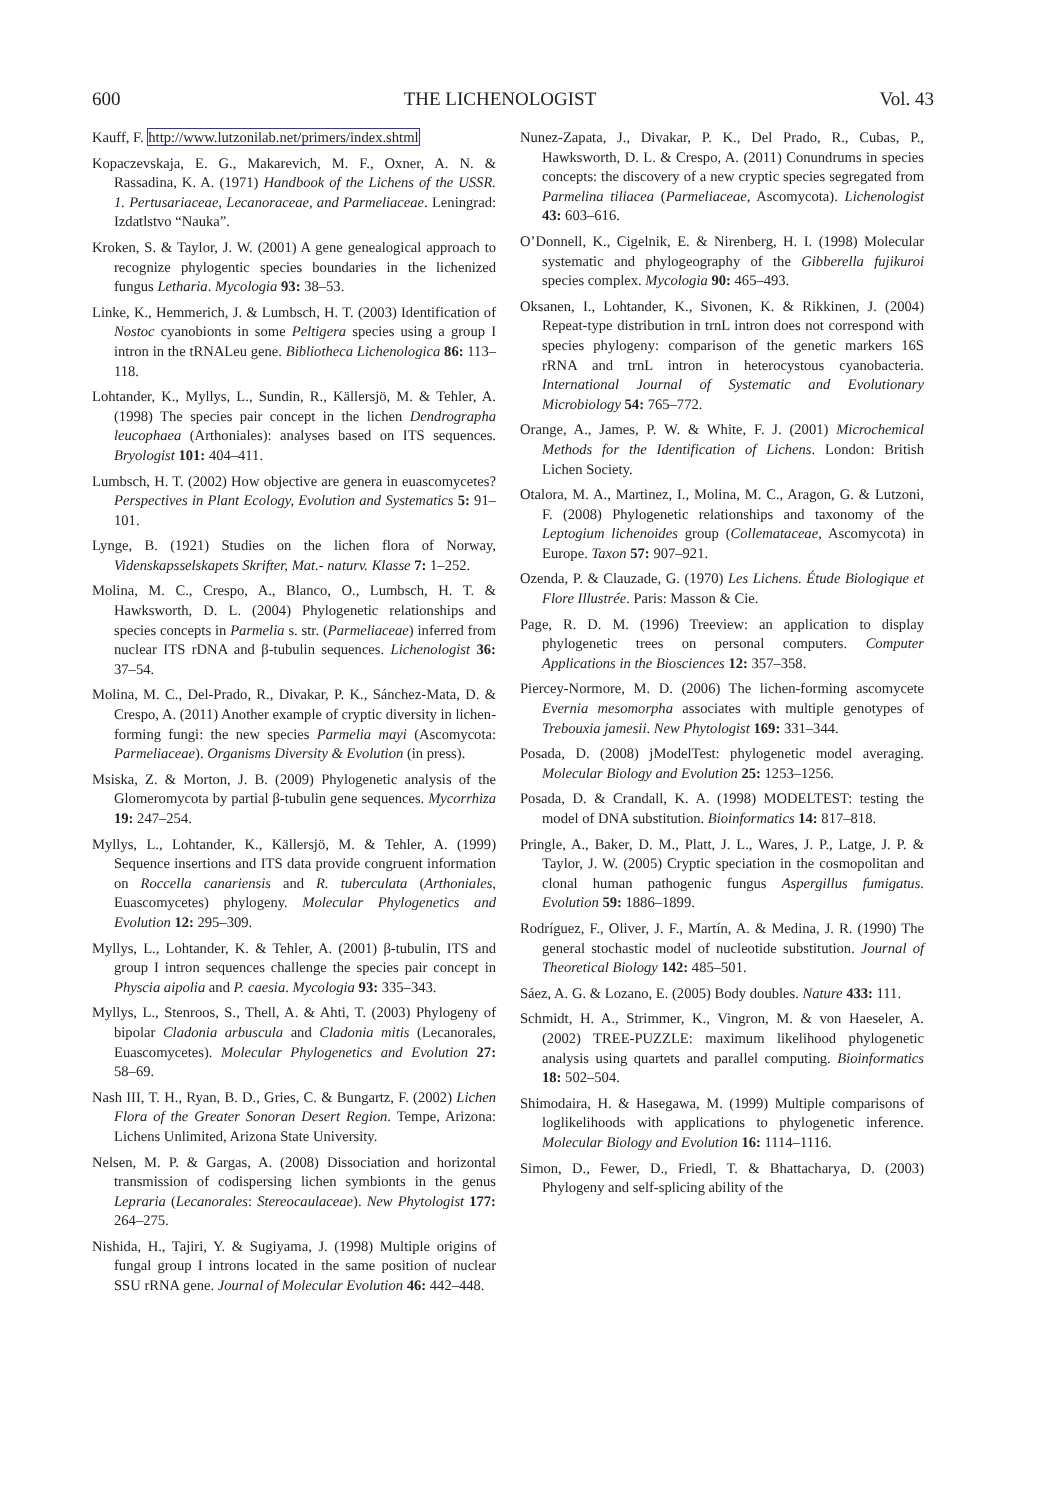600 THE LICHENOLOGIST Vol. 43
Kauff, F. http://www.lutzonilab.net/primers/index.shtml
Kopaczevskaja, E. G., Makarevich, M. F., Oxner, A. N. & Rassadina, K. A. (1971) Handbook of the Lichens of the USSR. 1. Pertusariaceae, Lecanoraceae, and Parmeliaceae. Leningrad: Izdatlstvo “Nauka”.
Kroken, S. & Taylor, J. W. (2001) A gene genealogical approach to recognize phylogentic species boundaries in the lichenized fungus Letharia. Mycologia 93: 38–53.
Linke, K., Hemmerich, J. & Lumbsch, H. T. (2003) Identification of Nostoc cyanobionts in some Peltigera species using a group I intron in the tRNALeu gene. Bibliotheca Lichenologica 86: 113–118.
Lohtander, K., Myllys, L., Sundin, R., Källersjö, M. & Tehler, A. (1998) The species pair concept in the lichen Dendrographa leucophaea (Arthoniales): analyses based on ITS sequences. Bryologist 101: 404–411.
Lumbsch, H. T. (2002) How objective are genera in euascomycetes? Perspectives in Plant Ecology, Evolution and Systematics 5: 91–101.
Lynge, B. (1921) Studies on the lichen flora of Norway, Videnskapsselskapets Skrifter, Mat.- naturv. Klasse 7: 1–252.
Molina, M. C., Crespo, A., Blanco, O., Lumbsch, H. T. & Hawksworth, D. L. (2004) Phylogenetic relationships and species concepts in Parmelia s. str. (Parmeliaceae) inferred from nuclear ITS rDNA and β-tubulin sequences. Lichenologist 36: 37–54.
Molina, M. C., Del-Prado, R., Divakar, P. K., Sánchez-Mata, D. & Crespo, A. (2011) Another example of cryptic diversity in lichen-forming fungi: the new species Parmelia mayi (Ascomycota: Parmeliaceae). Organisms Diversity & Evolution (in press).
Msiska, Z. & Morton, J. B. (2009) Phylogenetic analysis of the Glomeromycota by partial β-tubulin gene sequences. Mycorrhiza 19: 247–254.
Myllys, L., Lohtander, K., Källersjö, M. & Tehler, A. (1999) Sequence insertions and ITS data provide congruent information on Roccella canariensis and R. tuberculata (Arthoniales, Euascomycetes) phylogeny. Molecular Phylogenetics and Evolution 12: 295–309.
Myllys, L., Lohtander, K. & Tehler, A. (2001) β-tubulin, ITS and group I intron sequences challenge the species pair concept in Physcia aipolia and P. caesia. Mycologia 93: 335–343.
Myllys, L., Stenroos, S., Thell, A. & Ahti, T. (2003) Phylogeny of bipolar Cladonia arbuscula and Cladonia mitis (Lecanorales, Euascomycetes). Molecular Phylogenetics and Evolution 27: 58–69.
Nash III, T. H., Ryan, B. D., Gries, C. & Bungartz, F. (2002) Lichen Flora of the Greater Sonoran Desert Region. Tempe, Arizona: Lichens Unlimited, Arizona State University.
Nelsen, M. P. & Gargas, A. (2008) Dissociation and horizontal transmission of codispersing lichen symbionts in the genus Lepraria (Lecanorales: Stereocaulaceae). New Phytologist 177: 264–275.
Nishida, H., Tajiri, Y. & Sugiyama, J. (1998) Multiple origins of fungal group I introns located in the same position of nuclear SSU rRNA gene. Journal of Molecular Evolution 46: 442–448.
Nunez-Zapata, J., Divakar, P. K., Del Prado, R., Cubas, P., Hawksworth, D. L. & Crespo, A. (2011) Conundrums in species concepts: the discovery of a new cryptic species segregated from Parmelina tiliacea (Parmeliaceae, Ascomycota). Lichenologist 43: 603–616.
O’Donnell, K., Cigelnik, E. & Nirenberg, H. I. (1998) Molecular systematic and phylogeography of the Gibberella fujikuroi species complex. Mycologia 90: 465–493.
Oksanen, I., Lohtander, K., Sivonen, K. & Rikkinen, J. (2004) Repeat-type distribution in trnL intron does not correspond with species phylogeny: comparison of the genetic markers 16S rRNA and trnL intron in heterocystous cyanobacteria. International Journal of Systematic and Evolutionary Microbiology 54: 765–772.
Orange, A., James, P. W. & White, F. J. (2001) Microchemical Methods for the Identification of Lichens. London: British Lichen Society.
Otalora, M. A., Martinez, I., Molina, M. C., Aragon, G. & Lutzoni, F. (2008) Phylogenetic relationships and taxonomy of the Leptogium lichenoides group (Collemataceae, Ascomycota) in Europe. Taxon 57: 907–921.
Ozenda, P. & Clauzade, G. (1970) Les Lichens. Étude Biologique et Flore Illustrée. Paris: Masson & Cie.
Page, R. D. M. (1996) Treeview: an application to display phylogenetic trees on personal computers. Computer Applications in the Biosciences 12: 357–358.
Piercey-Normore, M. D. (2006) The lichen-forming ascomycete Evernia mesomorpha associates with multiple genotypes of Trebouxia jamesii. New Phytologist 169: 331–344.
Posada, D. (2008) jModelTest: phylogenetic model averaging. Molecular Biology and Evolution 25: 1253–1256.
Posada, D. & Crandall, K. A. (1998) MODELTEST: testing the model of DNA substitution. Bioinformatics 14: 817–818.
Pringle, A., Baker, D. M., Platt, J. L., Wares, J. P., Latge, J. P. & Taylor, J. W. (2005) Cryptic speciation in the cosmopolitan and clonal human pathogenic fungus Aspergillus fumigatus. Evolution 59: 1886–1899.
Rodríguez, F., Oliver, J. F., Martín, A. & Medina, J. R. (1990) The general stochastic model of nucleotide substitution. Journal of Theoretical Biology 142: 485–501.
Sáez, A. G. & Lozano, E. (2005) Body doubles. Nature 433: 111.
Schmidt, H. A., Strimmer, K., Vingron, M. & von Haeseler, A. (2002) TREE-PUZZLE: maximum likelihood phylogenetic analysis using quartets and parallel computing. Bioinformatics 18: 502–504.
Shimodaira, H. & Hasegawa, M. (1999) Multiple comparisons of loglikelihoods with applications to phylogenetic inference. Molecular Biology and Evolution 16: 1114–1116.
Simon, D., Fewer, D., Friedl, T. & Bhattacharya, D. (2003) Phylogeny and self-splicing ability of the